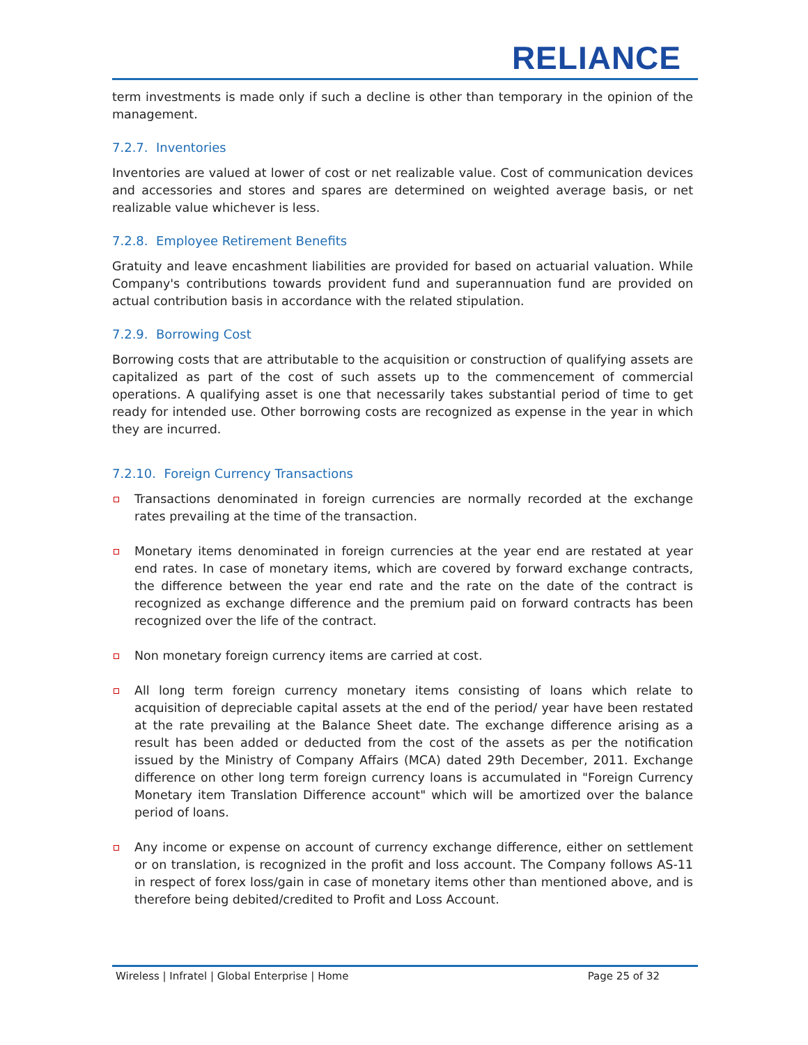RELIANCE
term investments is made only if such a decline is other than temporary in the opinion of the management.
7.2.7. Inventories
Inventories are valued at lower of cost or net realizable value. Cost of communication devices and accessories and stores and spares are determined on weighted average basis, or net realizable value whichever is less.
7.2.8. Employee Retirement Benefits
Gratuity and leave encashment liabilities are provided for based on actuarial valuation. While Company's contributions towards provident fund and superannuation fund are provided on actual contribution basis in accordance with the related stipulation.
7.2.9. Borrowing Cost
Borrowing costs that are attributable to the acquisition or construction of qualifying assets are capitalized as part of the cost of such assets up to the commencement of commercial operations. A qualifying asset is one that necessarily takes substantial period of time to get ready for intended use. Other borrowing costs are recognized as expense in the year in which they are incurred.
7.2.10. Foreign Currency Transactions
Transactions denominated in foreign currencies are normally recorded at the exchange rates prevailing at the time of the transaction.
Monetary items denominated in foreign currencies at the year end are restated at year end rates. In case of monetary items, which are covered by forward exchange contracts, the difference between the year end rate and the rate on the date of the contract is recognized as exchange difference and the premium paid on forward contracts has been recognized over the life of the contract.
Non monetary foreign currency items are carried at cost.
All long term foreign currency monetary items consisting of loans which relate to acquisition of depreciable capital assets at the end of the period/ year have been restated at the rate prevailing at the Balance Sheet date. The exchange difference arising as a result has been added or deducted from the cost of the assets as per the notification issued by the Ministry of Company Affairs (MCA) dated 29th December, 2011. Exchange difference on other long term foreign currency loans is accumulated in "Foreign Currency Monetary item Translation Difference account" which will be amortized over the balance period of loans.
Any income or expense on account of currency exchange difference, either on settlement or on translation, is recognized in the profit and loss account. The Company follows AS-11 in respect of forex loss/gain in case of monetary items other than mentioned above, and is therefore being debited/credited to Profit and Loss Account.
Wireless | Infratel | Global Enterprise | Home Page 25 of 32